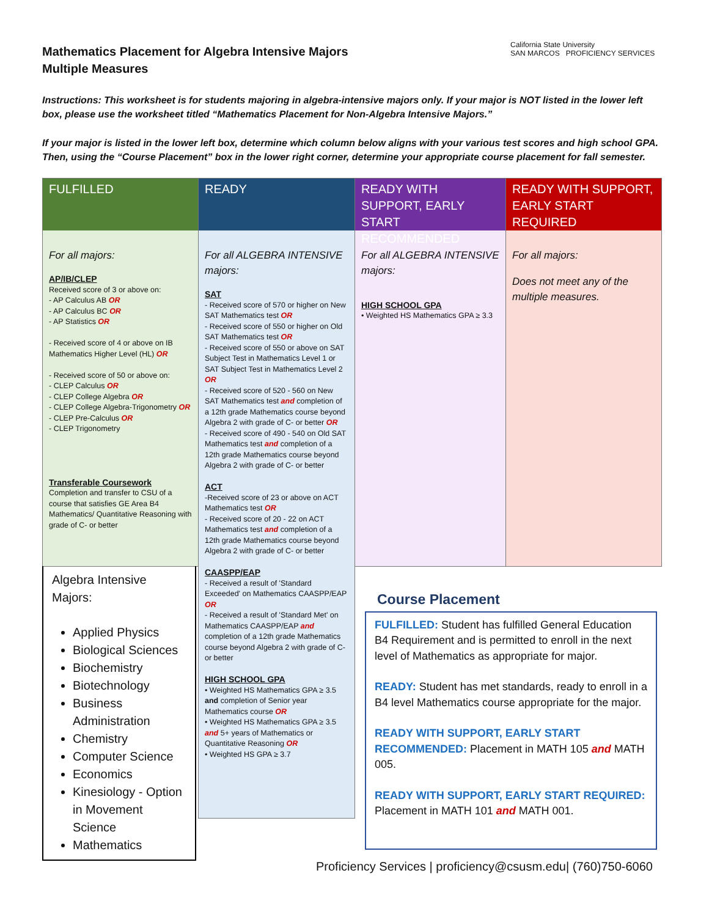Mathematics Placement for Algebra Intensive Majors
Multiple Measures
California State University
SAN MARCOS PROFICIENCY SERVICES
Instructions: This worksheet is for students majoring in algebra-intensive majors only. If your major is NOT listed in the lower left box, please use the worksheet titled “Mathematics Placement for Non-Algebra Intensive Majors.”
If your major is listed in the lower left box, determine which column below aligns with your various test scores and high school GPA. Then, using the “Course Placement” box in the lower right corner, determine your appropriate course placement for fall semester.
FULFILLED
For all majors:
AP/IB/CLEP
Received score of 3 or above on:
- AP Calculus AB OR
- AP Calculus BC OR
- AP Statistics OR
- Received score of 4 or above on IB Mathematics Higher Level (HL) OR
- Received score of 50 or above on:
- CLEP Calculus OR
- CLEP College Algebra OR
- CLEP College Algebra-Trigonometry OR
- CLEP Pre-Calculus OR
- CLEP Trigonometry
Transferable Coursework
Completion and transfer to CSU of a course that satisfies GE Area B4 Mathematics/ Quantitative Reasoning with grade of C- or better
READY
For all ALGEBRA INTENSIVE majors:
SAT
- Received score of 570 or higher on New SAT Mathematics test OR
- Received score of 550 or higher on Old SAT Mathematics test OR
- Received score of 550 or above on SAT Subject Test in Mathematics Level 1 or SAT Subject Test in Mathematics Level 2 OR
- Received score of 520 - 560 on New SAT Mathematics test and completion of a 12th grade Mathematics course beyond Algebra 2 with grade of C- or better OR
- Received score of 490 - 540 on Old SAT Mathematics test and completion of a 12th grade Mathematics course beyond Algebra 2 with grade of C- or better
ACT
-Received score of 23 or above on ACT Mathematics test OR
- Received score of 20 - 22 on ACT Mathematics test and completion of a 12th grade Mathematics course beyond Algebra 2 with grade of C- or better
CAASPP/EAP
- Received a result of 'Standard Exceeded' on Mathematics CAASPP/EAP OR
- Received a result of 'Standard Met' on Mathematics CAASPP/EAP and completion of a 12th grade Mathematics course beyond Algebra 2 with grade of C- or better
HIGH SCHOOL GPA
• Weighted HS Mathematics GPA ≥ 3.5 and completion of Senior year Mathematics course OR
• Weighted HS Mathematics GPA ≥ 3.5 and 5+ years of Mathematics or Quantitative Reasoning OR
• Weighted HS GPA ≥ 3.7
READY WITH SUPPORT, EARLY START RECOMMENDED
For all ALGEBRA INTENSIVE majors:
HIGH SCHOOL GPA
• Weighted HS Mathematics GPA ≥ 3.3
READY WITH SUPPORT, EARLY START REQUIRED
For all majors:
Does not meet any of the multiple measures.
Algebra Intensive Majors:
Applied Physics
Biological Sciences
Biochemistry
Biotechnology
Business Administration
Chemistry
Computer Science
Economics
Kinesiology - Option in Movement Science
Mathematics
Course Placement
FULFILLED: Student has fulfilled General Education B4 Requirement and is permitted to enroll in the next level of Mathematics as appropriate for major.
READY: Student has met standards, ready to enroll in a B4 level Mathematics course appropriate for the major.
READY WITH SUPPORT, EARLY START RECOMMENDED: Placement in MATH 105 and MATH 005.
READY WITH SUPPORT, EARLY START REQUIRED: Placement in MATH 101 and MATH 001.
Proficiency Services | proficiency@csusm.edu| (760)750-6060